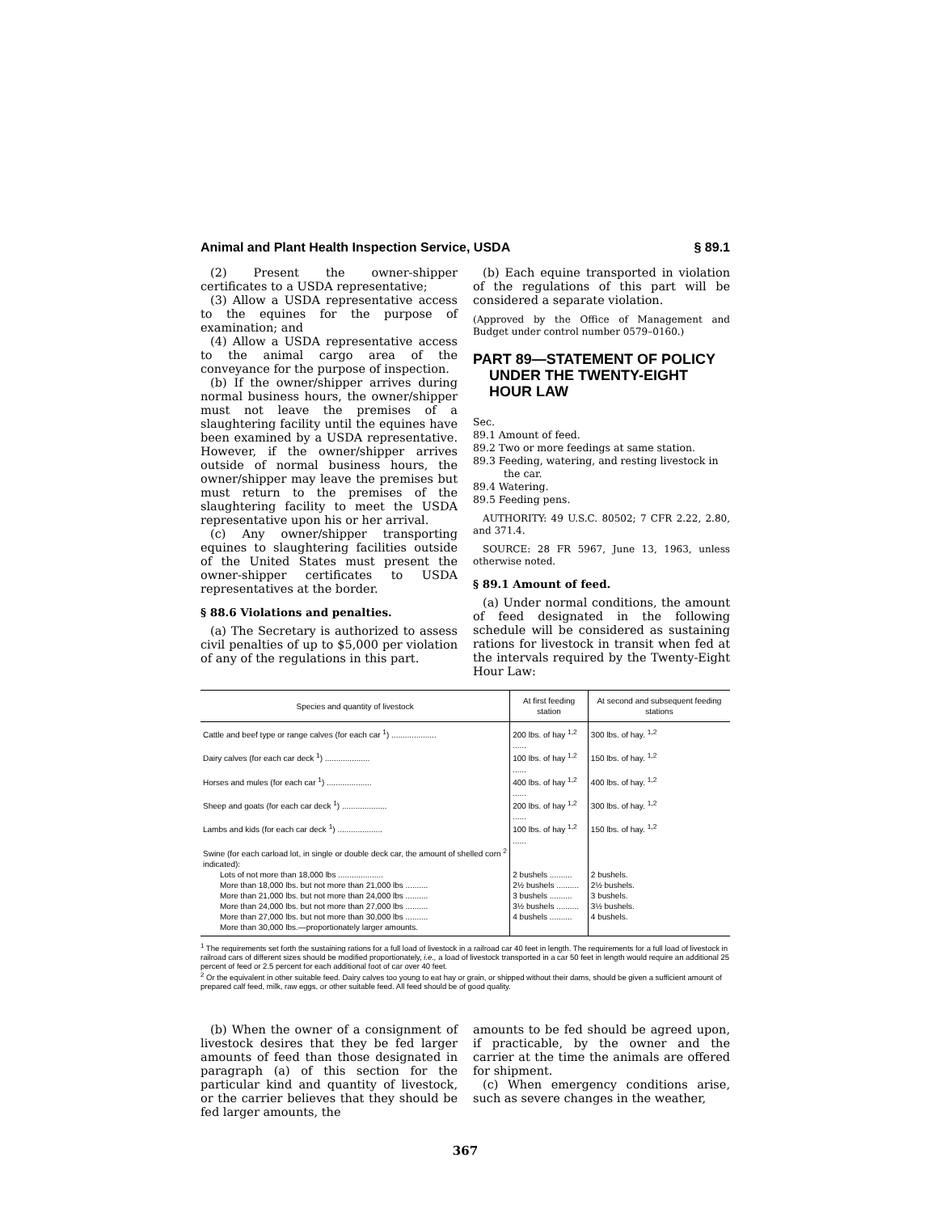Animal and Plant Health Inspection Service, USDA § 89.1
(2) Present the owner-shipper certificates to a USDA representative;
(3) Allow a USDA representative access to the equines for the purpose of examination; and
(4) Allow a USDA representative access to the animal cargo area of the conveyance for the purpose of inspection.
(b) If the owner/shipper arrives during normal business hours, the owner/shipper must not leave the premises of a slaughtering facility until the equines have been examined by a USDA representative. However, if the owner/shipper arrives outside of normal business hours, the owner/shipper may leave the premises but must return to the premises of the slaughtering facility to meet the USDA representative upon his or her arrival.
(c) Any owner/shipper transporting equines to slaughtering facilities outside of the United States must present the owner-shipper certificates to USDA representatives at the border.
§ 88.6 Violations and penalties.
(a) The Secretary is authorized to assess civil penalties of up to $5,000 per violation of any of the regulations in this part.
(b) Each equine transported in violation of the regulations of this part will be considered a separate violation.
(Approved by the Office of Management and Budget under control number 0579–0160.)
PART 89—STATEMENT OF POLICY UNDER THE TWENTY-EIGHT HOUR LAW
Sec.
89.1 Amount of feed.
89.2 Two or more feedings at same station.
89.3 Feeding, watering, and resting livestock in the car.
89.4 Watering.
89.5 Feeding pens.
AUTHORITY: 49 U.S.C. 80502; 7 CFR 2.22, 2.80, and 371.4.
SOURCE: 28 FR 5967, June 13, 1963, unless otherwise noted.
§ 89.1 Amount of feed.
(a) Under normal conditions, the amount of feed designated in the following schedule will be considered as sustaining rations for livestock in transit when fed at the intervals required by the Twenty-Eight Hour Law:
| Species and quantity of livestock | At first feeding station | At second and subsequent feeding stations |
| --- | --- | --- |
| Cattle and beef type or range calves (for each car <sup>1</sup>) .................... | 200 lbs. of hay <sup>1,2</sup> ...... | 300 lbs. of hay. <sup>1,2</sup> |
| Dairy calves (for each car deck <sup>1</sup>) .................... | 100 lbs. of hay <sup>1,2</sup> ...... | 150 lbs. of hay. <sup>1,2</sup> |
| Horses and mules (for each car <sup>1</sup>) .................... | 400 lbs. of hay <sup>1,2</sup> ...... | 400 lbs. of hay. <sup>1,2</sup> |
| Sheep and goats (for each car deck <sup>1</sup>) .................... | 200 lbs. of hay <sup>1,2</sup> ...... | 300 lbs. of hay. <sup>1,2</sup> |
| Lambs and kids (for each car deck <sup>1</sup>) .................... | 100 lbs. of hay <sup>1,2</sup> ...... | 150 lbs. of hay. <sup>1,2</sup> |
| Swine (for each carload lot, in single or double deck car, the amount of shelled corn <sup>2</sup> indicated): | | |
| Lots of not more than 18,000 lbs .................... | 2 bushels .......... | 2 bushels. |
| More than 18,000 lbs. but not more than 21,000 lbs .......... | 2½ bushels .......... | 2½ bushels. |
| More than 21,000 lbs. but not more than 24,000 lbs .......... | 3 bushels .......... | 3 bushels. |
| More than 24,000 lbs. but not more than 27,000 lbs .......... | 3½ bushels .......... | 3½ bushels. |
| More than 27,000 lbs. but not more than 30,000 lbs .......... | 4 bushels .......... | 4 bushels. |
| More than 30,000 lbs.—proportionately larger amounts. | | |
<sup>1</sup> The requirements set forth the sustaining rations for a full load of livestock in a railroad car 40 feet in length. The requirements for a full load of livestock in railroad cars of different sizes should be modified proportionately, i.e., a load of livestock transported in a car 50 feet in length would require an additional 25 percent of feed or 2.5 percent for each additional foot of car over 40 feet.
<sup>2</sup> Or the equivalent in other suitable feed. Dairy calves too young to eat hay or grain, or shipped without their dams, should be given a sufficient amount of prepared calf feed, milk, raw eggs, or other suitable feed. All feed should be of good quality.
(b) When the owner of a consignment of livestock desires that they be fed larger amounts of feed than those designated in paragraph (a) of this section for the particular kind and quantity of livestock, or the carrier believes that they should be fed larger amounts, the
amounts to be fed should be agreed upon, if practicable, by the owner and the carrier at the time the animals are offered for shipment.
(c) When emergency conditions arise, such as severe changes in the weather,
367